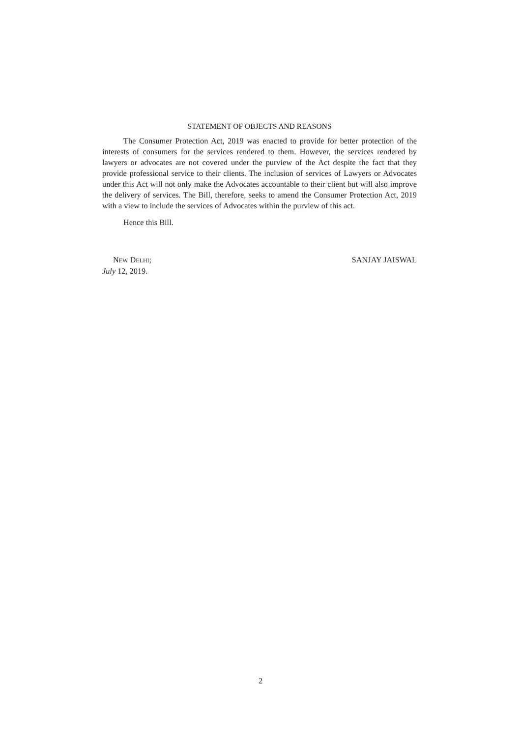STATEMENT OF OBJECTS AND REASONS
The Consumer Protection Act, 2019 was enacted to provide for better protection of the interests of consumers for the services rendered to them. However, the services rendered by lawyers or advocates are not covered under the purview of the Act despite the fact that they provide professional service to their clients. The inclusion of services of Lawyers or Advocates under this Act will not only make the Advocates accountable to their client but will also improve the delivery of services. The Bill, therefore, seeks to amend the Consumer Protection Act, 2019 with a view to include the services of Advocates within the purview of this act.
Hence this Bill.
NEW DELHI;
July 12, 2019.
SANJAY JAISWAL
2